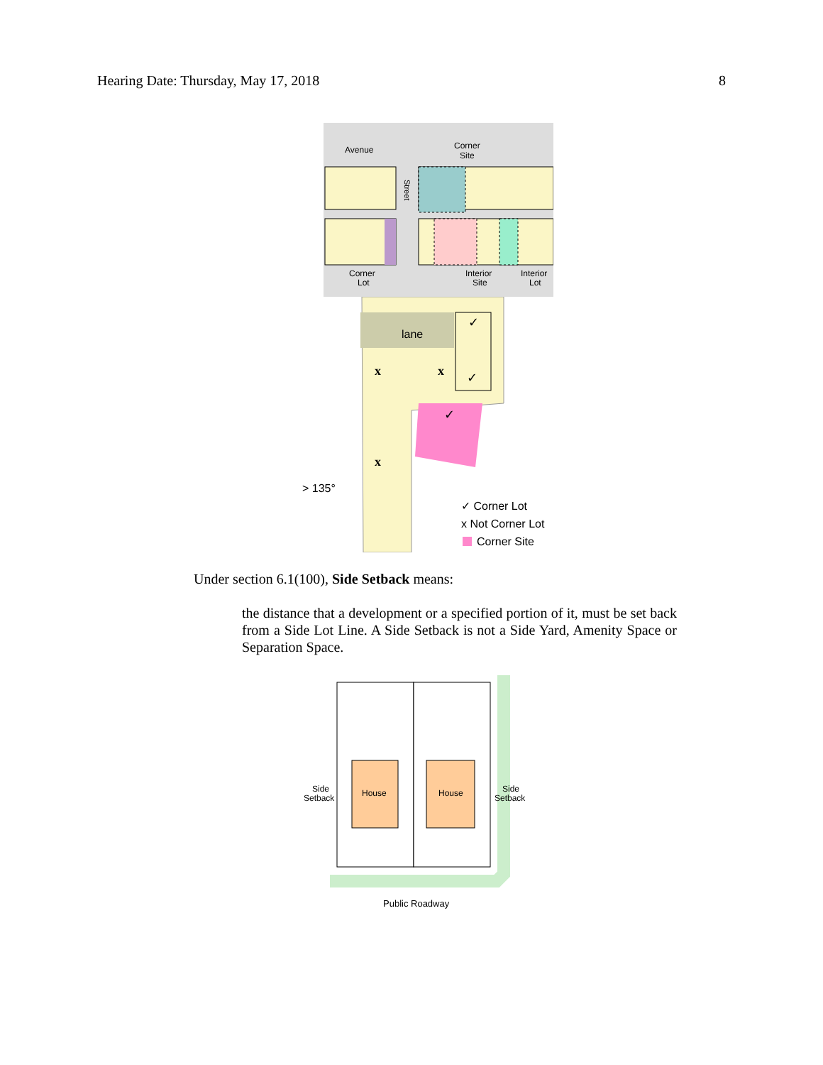Hearing Date: Thursday, May 17, 2018 8
Avenue
Corner
Site
Corner
Lot
Interior
Site
Interior
Lot
Street
lane
x
x
x
✓
✓
✓
> 135°
✓ Corner Lot
x Not Corner Lot
Corner Site
Under section 6.1(100), Side Setback means:
the distance that a development or a specified portion of it, must be set back from a Side Lot Line. A Side Setback is not a Side Yard, Amenity Space or Separation Space.
House
House
Side
Setback
Side
Setback
Public Roadway